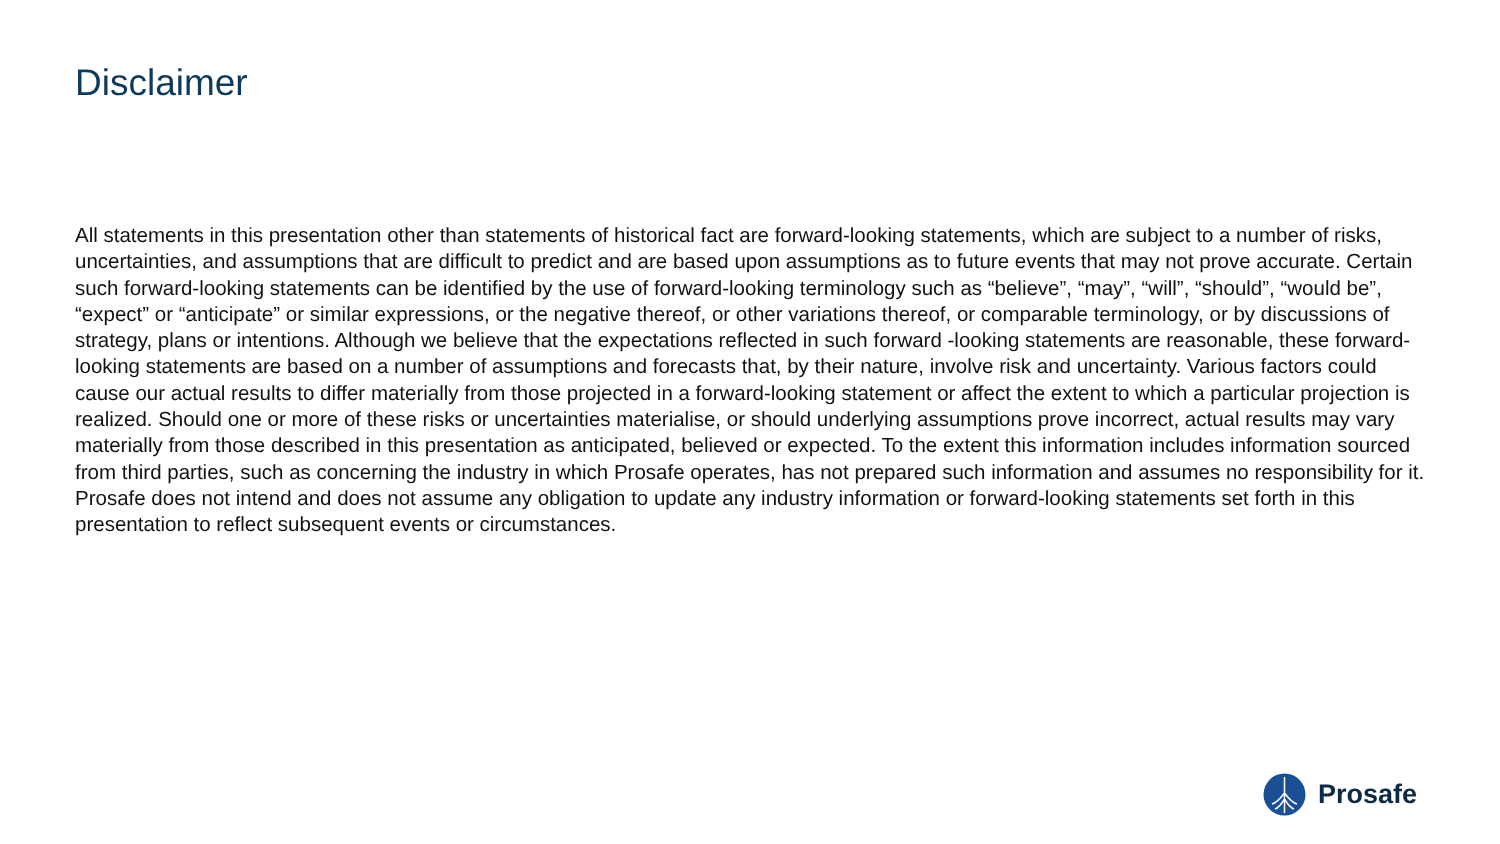Disclaimer
All statements in this presentation other than statements of historical fact are forward-looking statements, which are subject to a number of risks, uncertainties, and assumptions that are difficult to predict and are based upon assumptions as to future events that may not prove accurate. Certain such forward-looking statements can be identified by the use of forward-looking terminology such as “believe”, “may”, “will”, “should”, “would be”, “expect” or “anticipate” or similar expressions, or the negative thereof, or other variations thereof, or comparable terminology, or by discussions of strategy, plans or intentions. Although we believe that the expectations reflected in such forward -looking statements are reasonable, these forward-looking statements are based on a number of assumptions and forecasts that, by their nature, involve risk and uncertainty. Various factors could cause our actual results to differ materially from those projected in a forward-looking statement or affect the extent to which a particular projection is realized. Should one or more of these risks or uncertainties materialise, or should underlying assumptions prove incorrect, actual results may vary materially from those described in this presentation as anticipated, believed or expected. To the extent this information includes information sourced from third parties, such as concerning the industry in which Prosafe operates, has not prepared such information and assumes no responsibility for it. Prosafe does not intend and does not assume any obligation to update any industry information or forward-looking statements set forth in this presentation to reflect subsequent events or circumstances.
Prosafe